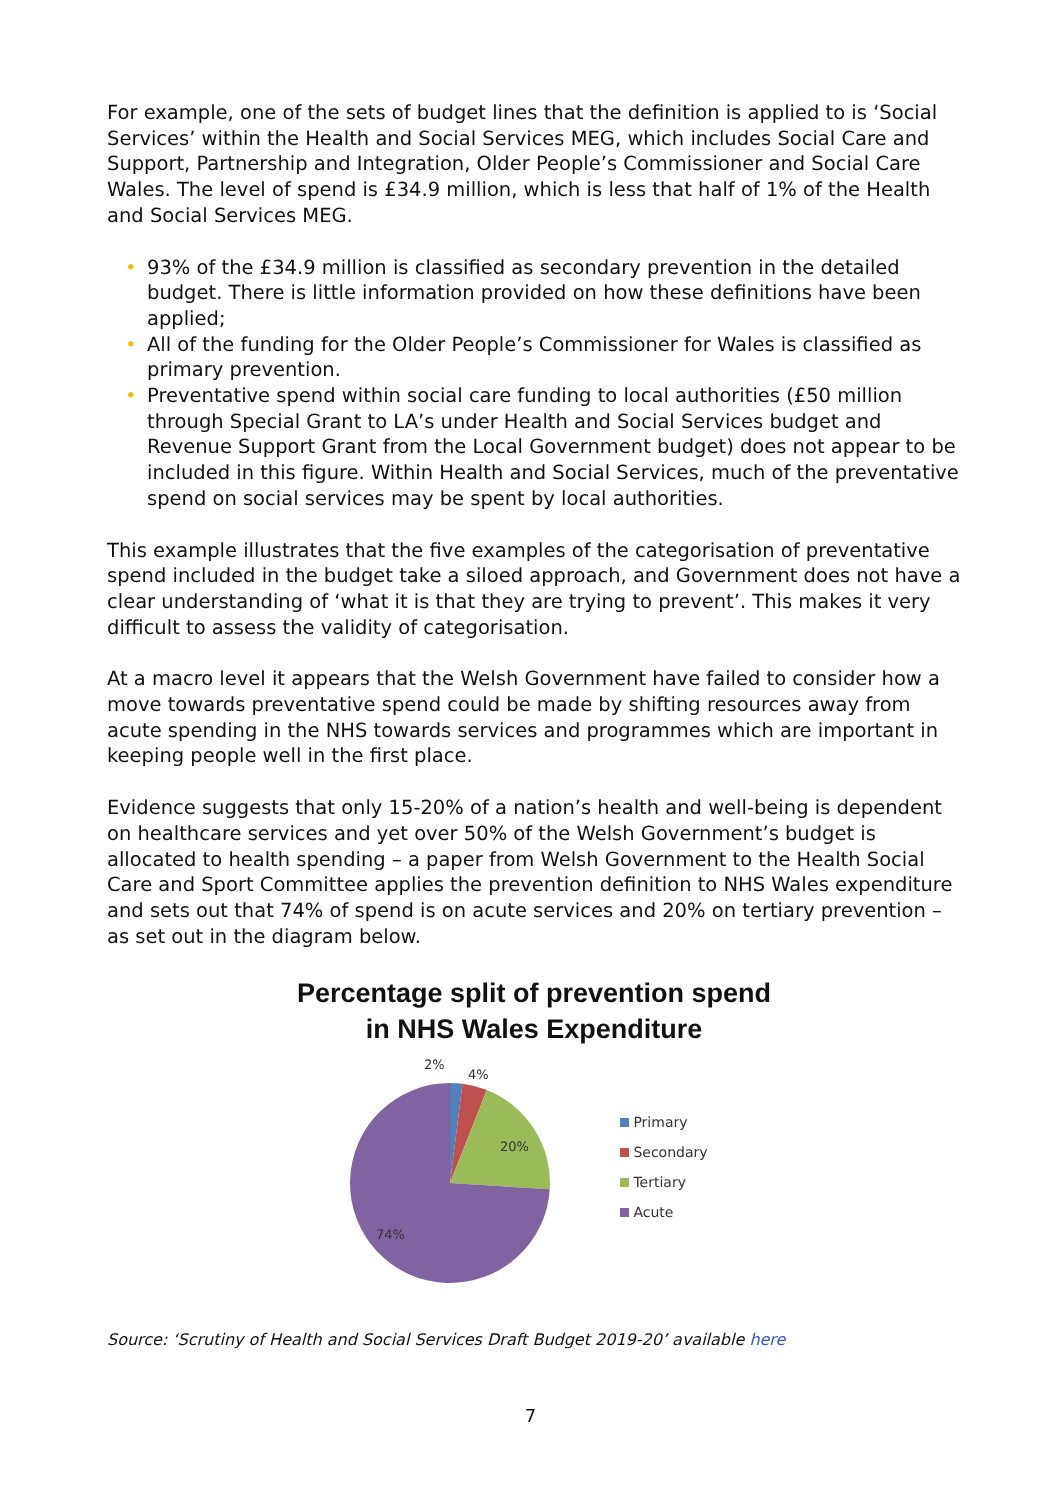For example, one of the sets of budget lines that the definition is applied to is ‘Social Services’ within the Health and Social Services MEG, which includes Social Care and Support, Partnership and Integration, Older People’s Commissioner and Social Care Wales. The level of spend is £34.9 million, which is less that half of 1% of the Health and Social Services MEG.
• 93% of the £34.9 million is classified as secondary prevention in the detailed budget. There is little information provided on how these definitions have been applied;
• All of the funding for the Older People’s Commissioner for Wales is classified as primary prevention.
• Preventative spend within social care funding to local authorities (£50 million through Special Grant to LA’s under Health and Social Services budget and Revenue Support Grant from the Local Government budget) does not appear to be included in this figure. Within Health and Social Services, much of the preventative spend on social services may be spent by local authorities.
This example illustrates that the five examples of the categorisation of preventative spend included in the budget take a siloed approach, and Government does not have a clear understanding of ‘what it is that they are trying to prevent’. This makes it very difficult to assess the validity of categorisation.
At a macro level it appears that the Welsh Government have failed to consider how a move towards preventative spend could be made by shifting resources away from acute spending in the NHS towards services and programmes which are important in keeping people well in the first place.
Evidence suggests that only 15-20% of a nation’s health and well-being is dependent on healthcare services and yet over 50% of the Welsh Government’s budget is allocated to health spending – a paper from Welsh Government to the Health Social Care and Sport Committee applies the prevention definition to NHS Wales expenditure and sets out that 74% of spend is on acute services and 20% on tertiary prevention – as set out in the diagram below.
Percentage split of prevention spend
in NHS Wales Expenditure
2%
4%
20%
74%
Primary
Secondary
Tertiary
Acute
Source: ‘Scrutiny of Health and Social Services Draft Budget 2019-20’ available here
7